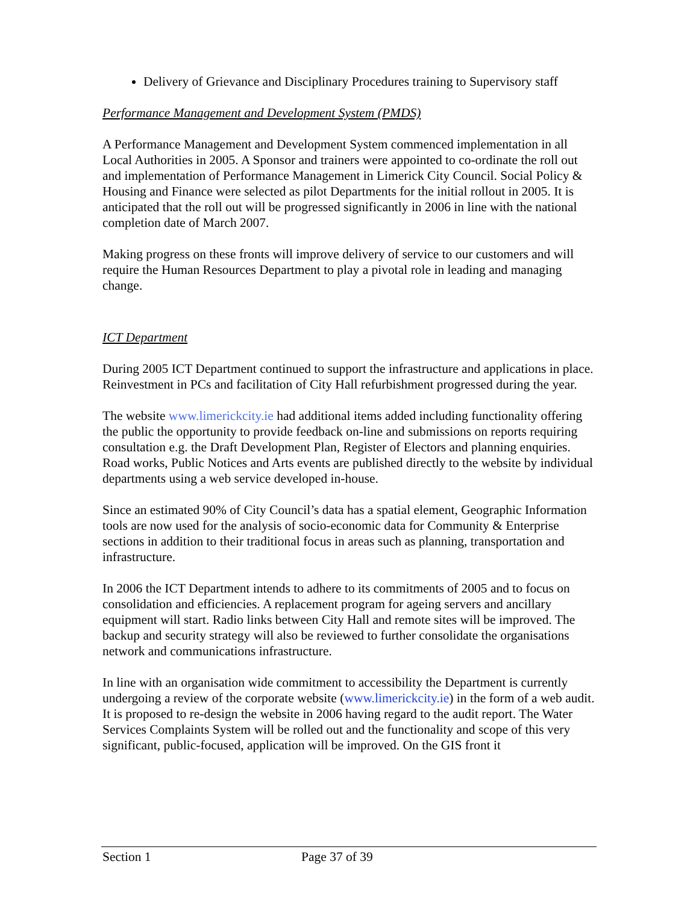Delivery of Grievance and Disciplinary Procedures training to Supervisory staff
Performance Management and Development System (PMDS)
A Performance Management and Development System commenced implementation in all Local Authorities in 2005. A Sponsor and trainers were appointed to co-ordinate the roll out and implementation of Performance Management in Limerick City Council. Social Policy & Housing and Finance were selected as pilot Departments for the initial rollout in 2005. It is anticipated that the roll out will be progressed significantly in 2006 in line with the national completion date of March 2007.
Making progress on these fronts will improve delivery of service to our customers and will require the Human Resources Department to play a pivotal role in leading and managing change.
ICT Department
During 2005 ICT Department continued to support the infrastructure and applications in place. Reinvestment in PCs and facilitation of City Hall refurbishment progressed during the year.
The website www.limerickcity.ie had additional items added including functionality offering the public the opportunity to provide feedback on-line and submissions on reports requiring consultation e.g. the Draft Development Plan, Register of Electors and planning enquiries. Road works, Public Notices and Arts events are published directly to the website by individual departments using a web service developed in-house.
Since an estimated 90% of City Council’s data has a spatial element, Geographic Information tools are now used for the analysis of socio-economic data for Community & Enterprise sections in addition to their traditional focus in areas such as planning, transportation and infrastructure.
In 2006 the ICT Department intends to adhere to its commitments of 2005 and to focus on consolidation and efficiencies. A replacement program for ageing servers and ancillary equipment will start. Radio links between City Hall and remote sites will be improved. The backup and security strategy will also be reviewed to further consolidate the organisations network and communications infrastructure.
In line with an organisation wide commitment to accessibility the Department is currently undergoing a review of the corporate website (www.limerickcity.ie) in the form of a web audit. It is proposed to re-design the website in 2006 having regard to the audit report. The Water Services Complaints System will be rolled out and the functionality and scope of this very significant, public-focused, application will be improved. On the GIS front it
Section 1 Page 37 of 39